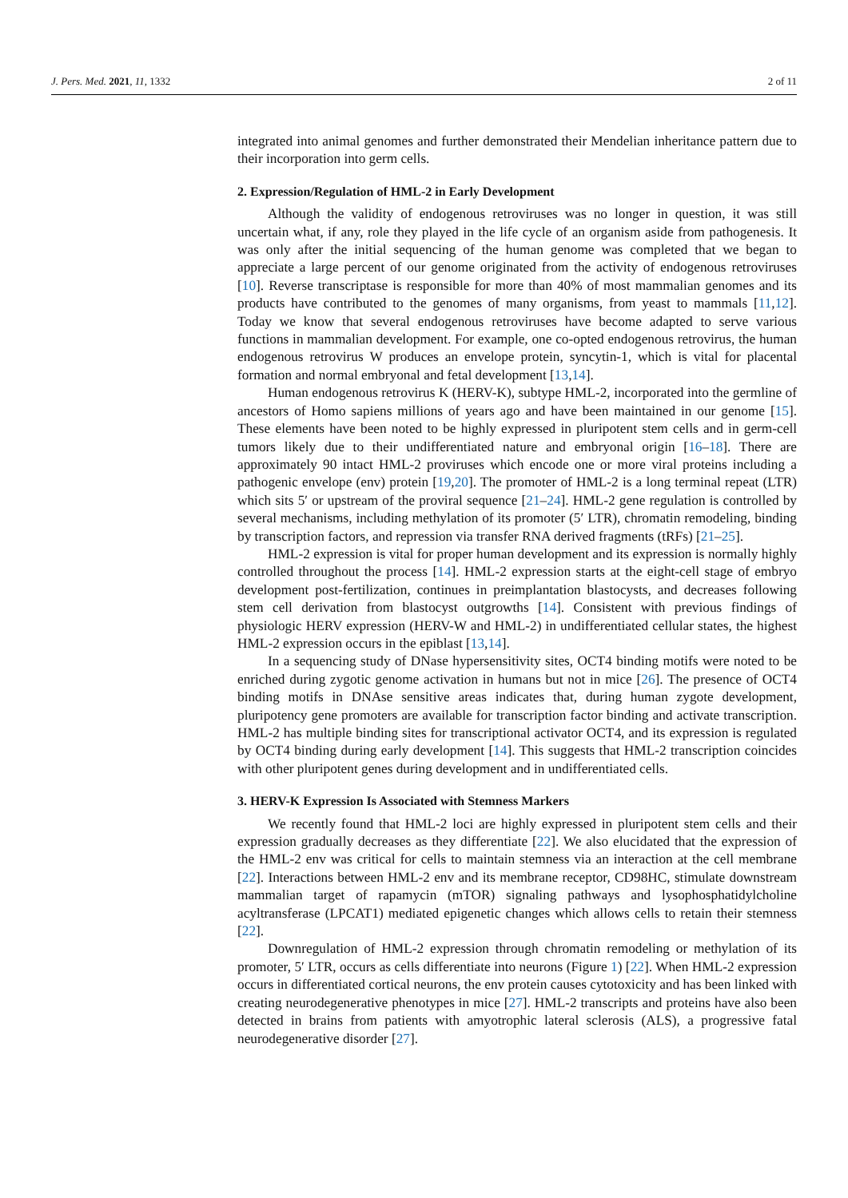J. Pers. Med. 2021, 11, 1332 2 of 11
integrated into animal genomes and further demonstrated their Mendelian inheritance pattern due to their incorporation into germ cells.
2. Expression/Regulation of HML-2 in Early Development
Although the validity of endogenous retroviruses was no longer in question, it was still uncertain what, if any, role they played in the life cycle of an organism aside from pathogenesis. It was only after the initial sequencing of the human genome was completed that we began to appreciate a large percent of our genome originated from the activity of endogenous retroviruses [10]. Reverse transcriptase is responsible for more than 40% of most mammalian genomes and its products have contributed to the genomes of many organisms, from yeast to mammals [11,12]. Today we know that several endogenous retroviruses have become adapted to serve various functions in mammalian development. For example, one co-opted endogenous retrovirus, the human endogenous retrovirus W produces an envelope protein, syncytin-1, which is vital for placental formation and normal embryonal and fetal development [13,14].
Human endogenous retrovirus K (HERV-K), subtype HML-2, incorporated into the germline of ancestors of Homo sapiens millions of years ago and have been maintained in our genome [15]. These elements have been noted to be highly expressed in pluripotent stem cells and in germ-cell tumors likely due to their undifferentiated nature and embryonal origin [16–18]. There are approximately 90 intact HML-2 proviruses which encode one or more viral proteins including a pathogenic envelope (env) protein [19,20]. The promoter of HML-2 is a long terminal repeat (LTR) which sits 5′ or upstream of the proviral sequence [21–24]. HML-2 gene regulation is controlled by several mechanisms, including methylation of its promoter (5′ LTR), chromatin remodeling, binding by transcription factors, and repression via transfer RNA derived fragments (tRFs) [21–25].
HML-2 expression is vital for proper human development and its expression is normally highly controlled throughout the process [14]. HML-2 expression starts at the eight-cell stage of embryo development post-fertilization, continues in preimplantation blastocysts, and decreases following stem cell derivation from blastocyst outgrowths [14]. Consistent with previous findings of physiologic HERV expression (HERV-W and HML-2) in undifferentiated cellular states, the highest HML-2 expression occurs in the epiblast [13,14].
In a sequencing study of DNase hypersensitivity sites, OCT4 binding motifs were noted to be enriched during zygotic genome activation in humans but not in mice [26]. The presence of OCT4 binding motifs in DNAse sensitive areas indicates that, during human zygote development, pluripotency gene promoters are available for transcription factor binding and activate transcription. HML-2 has multiple binding sites for transcriptional activator OCT4, and its expression is regulated by OCT4 binding during early development [14]. This suggests that HML-2 transcription coincides with other pluripotent genes during development and in undifferentiated cells.
3. HERV-K Expression Is Associated with Stemness Markers
We recently found that HML-2 loci are highly expressed in pluripotent stem cells and their expression gradually decreases as they differentiate [22]. We also elucidated that the expression of the HML-2 env was critical for cells to maintain stemness via an interaction at the cell membrane [22]. Interactions between HML-2 env and its membrane receptor, CD98HC, stimulate downstream mammalian target of rapamycin (mTOR) signaling pathways and lysophosphatidylcholine acyltransferase (LPCAT1) mediated epigenetic changes which allows cells to retain their stemness [22].
Downregulation of HML-2 expression through chromatin remodeling or methylation of its promoter, 5′ LTR, occurs as cells differentiate into neurons (Figure 1) [22]. When HML-2 expression occurs in differentiated cortical neurons, the env protein causes cytotoxicity and has been linked with creating neurodegenerative phenotypes in mice [27]. HML-2 transcripts and proteins have also been detected in brains from patients with amyotrophic lateral sclerosis (ALS), a progressive fatal neurodegenerative disorder [27].